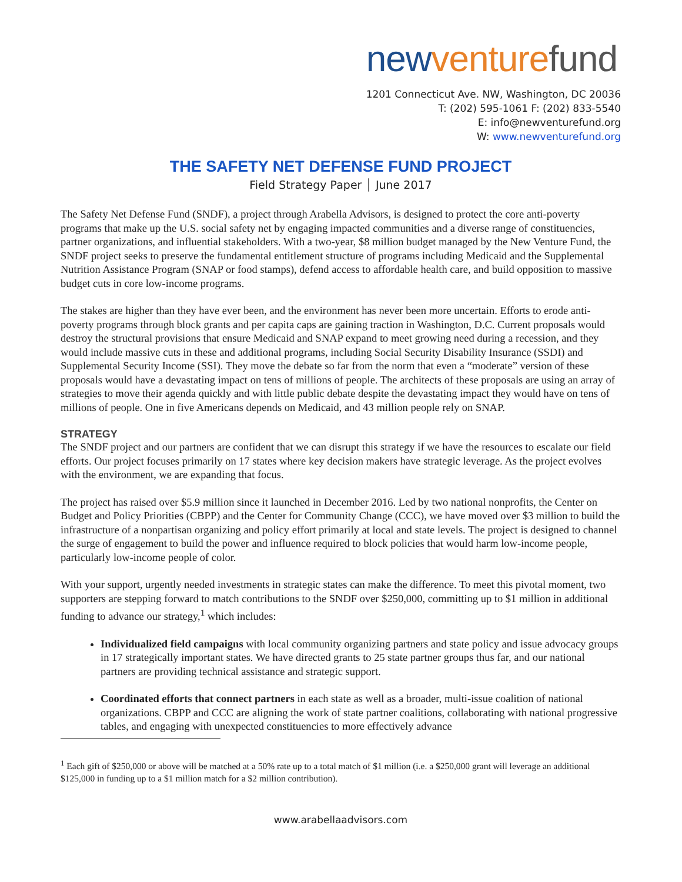new venture fund
1201 Connecticut Ave. NW, Washington, DC 20036
T: (202) 595-1061 F: (202) 833-5540
E: info@newventurefund.org
W: www.newventurefund.org
THE SAFETY NET DEFENSE FUND PROJECT
Field Strategy Paper │ June 2017
The Safety Net Defense Fund (SNDF), a project through Arabella Advisors, is designed to protect the core anti-poverty programs that make up the U.S. social safety net by engaging impacted communities and a diverse range of constituencies, partner organizations, and influential stakeholders. With a two-year, $8 million budget managed by the New Venture Fund, the SNDF project seeks to preserve the fundamental entitlement structure of programs including Medicaid and the Supplemental Nutrition Assistance Program (SNAP or food stamps), defend access to affordable health care, and build opposition to massive budget cuts in core low-income programs.
The stakes are higher than they have ever been, and the environment has never been more uncertain. Efforts to erode anti-poverty programs through block grants and per capita caps are gaining traction in Washington, D.C. Current proposals would destroy the structural provisions that ensure Medicaid and SNAP expand to meet growing need during a recession, and they would include massive cuts in these and additional programs, including Social Security Disability Insurance (SSDI) and Supplemental Security Income (SSI). They move the debate so far from the norm that even a “moderate” version of these proposals would have a devastating impact on tens of millions of people. The architects of these proposals are using an array of strategies to move their agenda quickly and with little public debate despite the devastating impact they would have on tens of millions of people. One in five Americans depends on Medicaid, and 43 million people rely on SNAP.
STRATEGY
The SNDF project and our partners are confident that we can disrupt this strategy if we have the resources to escalate our field efforts. Our project focuses primarily on 17 states where key decision makers have strategic leverage. As the project evolves with the environment, we are expanding that focus.
The project has raised over $5.9 million since it launched in December 2016. Led by two national nonprofits, the Center on Budget and Policy Priorities (CBPP) and the Center for Community Change (CCC), we have moved over $3 million to build the infrastructure of a nonpartisan organizing and policy effort primarily at local and state levels. The project is designed to channel the surge of engagement to build the power and influence required to block policies that would harm low-income people, particularly low-income people of color.
With your support, urgently needed investments in strategic states can make the difference. To meet this pivotal moment, two supporters are stepping forward to match contributions to the SNDF over $250,000, committing up to $1 million in additional funding to advance our strategy,<sup>1</sup> which includes:
Individualized field campaigns with local community organizing partners and state policy and issue advocacy groups in 17 strategically important states. We have directed grants to 25 state partner groups thus far, and our national partners are providing technical assistance and strategic support.
Coordinated efforts that connect partners in each state as well as a broader, multi-issue coalition of national organizations. CBPP and CCC are aligning the work of state partner coalitions, collaborating with national progressive tables, and engaging with unexpected constituencies to more effectively advance
<sup>1</sup> Each gift of $250,000 or above will be matched at a 50% rate up to a total match of $1 million (i.e. a $250,000 grant will leverage an additional $125,000 in funding up to a $1 million match for a $2 million contribution).
www.arabellaadvisors.com